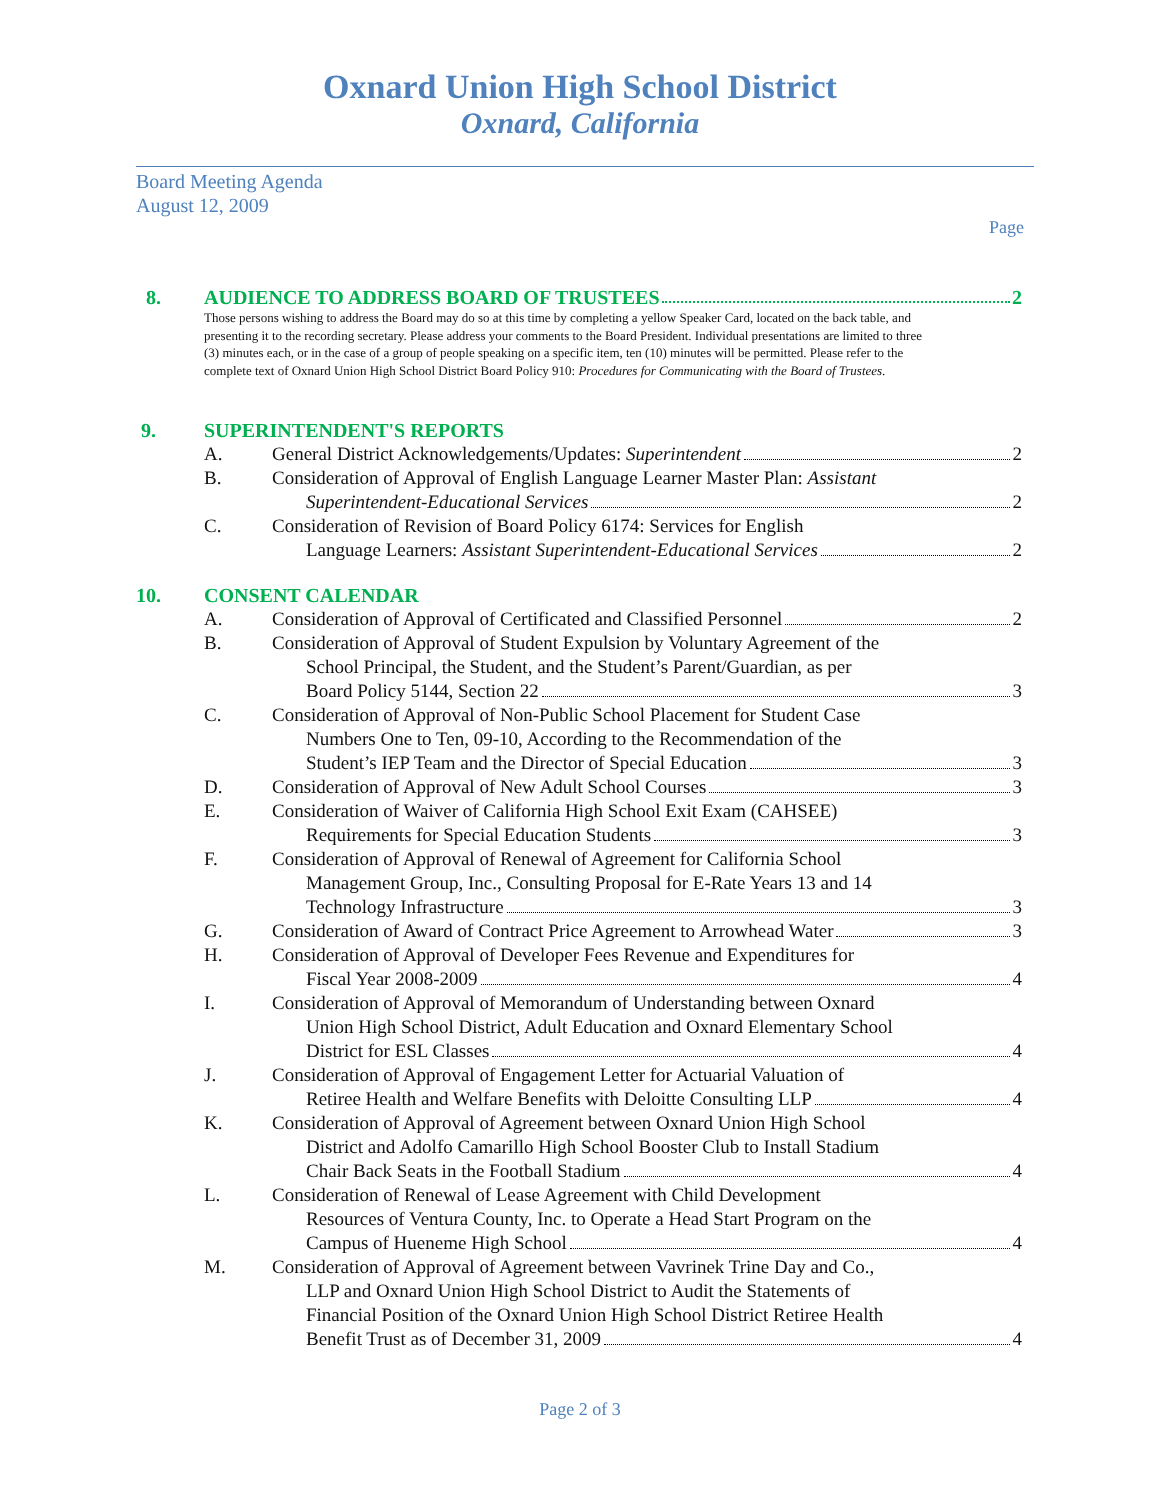Oxnard Union High School District
Oxnard, California
Board Meeting Agenda
August 12, 2009
Page
8. AUDIENCE TO ADDRESS BOARD OF TRUSTEES 2
Those persons wishing to address the Board may do so at this time by completing a yellow Speaker Card, located on the back table, and presenting it to the recording secretary. Please address your comments to the Board President. Individual presentations are limited to three (3) minutes each, or in the case of a group of people speaking on a specific item, ten (10) minutes will be permitted. Please refer to the complete text of Oxnard Union High School District Board Policy 910: Procedures for Communicating with the Board of Trustees.
9. SUPERINTENDENT'S REPORTS
A. General District Acknowledgements/Updates: Superintendent 2
B. Consideration of Approval of English Language Learner Master Plan: Assistant
Superintendent-Educational Services 2
C. Consideration of Revision of Board Policy 6174: Services for English
Language Learners: Assistant Superintendent-Educational Services 2
10. CONSENT CALENDAR
A. Consideration of Approval of Certificated and Classified Personnel 2
B. Consideration of Approval of Student Expulsion by Voluntary Agreement of the
School Principal, the Student, and the Student’s Parent/Guardian, as per
Board Policy 5144, Section 22 3
C. Consideration of Approval of Non-Public School Placement for Student Case
Numbers One to Ten, 09-10, According to the Recommendation of the
Student’s IEP Team and the Director of Special Education 3
D. Consideration of Approval of New Adult School Courses 3
E. Consideration of Waiver of California High School Exit Exam (CAHSEE)
Requirements for Special Education Students 3
F. Consideration of Approval of Renewal of Agreement for California School
Management Group, Inc., Consulting Proposal for E-Rate Years 13 and 14
Technology Infrastructure 3
G. Consideration of Award of Contract Price Agreement to Arrowhead Water 3
H. Consideration of Approval of Developer Fees Revenue and Expenditures for
Fiscal Year 2008-2009 4
I. Consideration of Approval of Memorandum of Understanding between Oxnard
Union High School District, Adult Education and Oxnard Elementary School
District for ESL Classes 4
J. Consideration of Approval of Engagement Letter for Actuarial Valuation of
Retiree Health and Welfare Benefits with Deloitte Consulting LLP 4
K. Consideration of Approval of Agreement between Oxnard Union High School
District and Adolfo Camarillo High School Booster Club to Install Stadium
Chair Back Seats in the Football Stadium 4
L. Consideration of Renewal of Lease Agreement with Child Development
Resources of Ventura County, Inc. to Operate a Head Start Program on the
Campus of Hueneme High School 4
M. Consideration of Approval of Agreement between Vavrinek Trine Day and Co.,
LLP and Oxnard Union High School District to Audit the Statements of
Financial Position of the Oxnard Union High School District Retiree Health
Benefit Trust as of December 31, 2009 4
Page 2 of 3